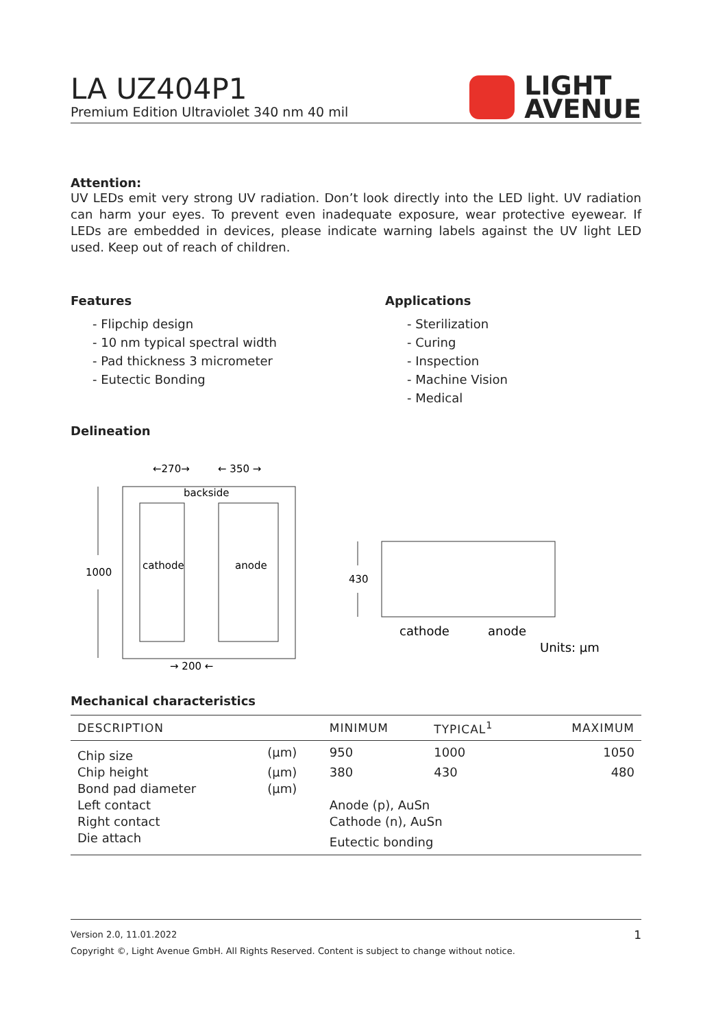LA UZ404P1
Premium Edition Ultraviolet 340 nm 40 mil
LIGHT
AVENUE
Attention:
UV LEDs emit very strong UV radiation. Don’t look directly into the LED light. UV radiation can harm your eyes. To prevent even inadequate exposure, wear protective eyewear. If LEDs are embedded in devices, please indicate warning labels against the UV light LED used. Keep out of reach of children.
Features
- Flipchip design
- 10 nm typical spectral width
- Pad thickness 3 micrometer
- Eutectic Bonding
Applications
- Sterilization
- Curing
- Inspection
- Machine Vision
- Medical
Delineation
←270→
← 350 →
backside
cathode
anode
1000
→ 200 ←
430
cathode
anode
Units: μm
Mechanical characteristics
| DESCRIPTION | | MINIMUM | TYPICAL<sup>1</sup> | MAXIMUM |
| --- | --- | --- | --- | --- |
| Chip size | (µm) | 950 | 1000 | 1050 |
| Chip height | (µm) | 380 | 430 | 480 |
| Bond pad diameter | (µm) | | | |
| Left contact | | Anode (p), AuSn | | |
| Right contact | | Cathode (n), AuSn | | |
| Die attach | | Eutectic bonding | | |
Version 2.0, 11.01.2022 1
Copyright ©, Light Avenue GmbH. All Rights Reserved. Content is subject to change without notice.